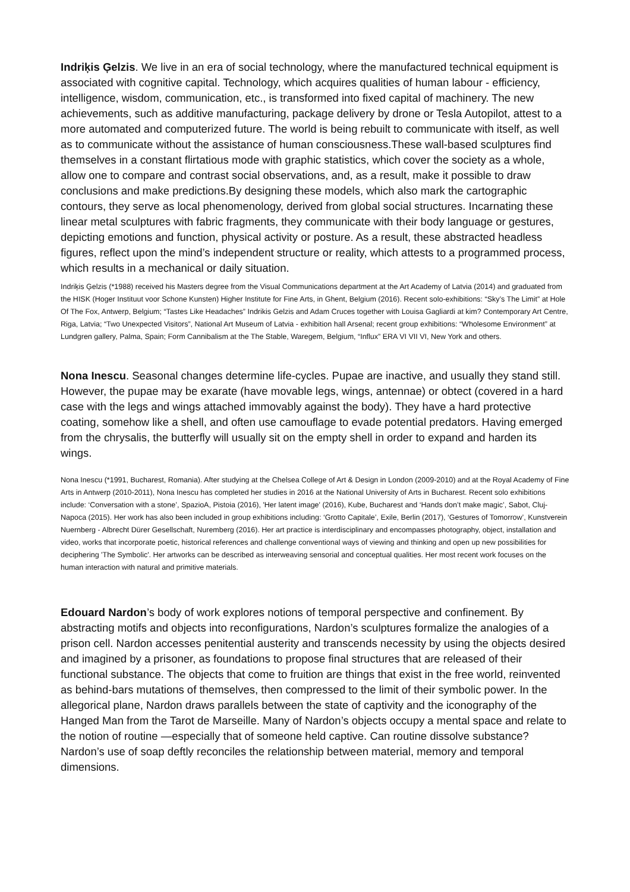Indriķis Ģelzis. We live in an era of social technology, where the manufactured technical equipment is associated with cognitive capital. Technology, which acquires qualities of human labour - efficiency, intelligence, wisdom, communication, etc., is transformed into fixed capital of machinery. The new achievements, such as additive manufacturing, package delivery by drone or Tesla Autopilot, attest to a more automated and computerized future. The world is being rebuilt to communicate with itself, as well as to communicate without the assistance of human consciousness.These wall-based sculptures find themselves in a constant flirtatious mode with graphic statistics, which cover the society as a whole, allow one to compare and contrast social observations, and, as a result, make it possible to draw conclusions and make predictions.By designing these models, which also mark the cartographic contours, they serve as local phenomenology, derived from global social structures. Incarnating these linear metal sculptures with fabric fragments, they communicate with their body language or gestures, depicting emotions and function, physical activity or posture. As a result, these abstracted headless figures, reflect upon the mind’s independent structure or reality, which attests to a programmed process, which results in a mechanical or daily situation.
Indriķis Ģelzis (*1988) received his Masters degree from the Visual Communications department at the Art Academy of Latvia (2014) and graduated from the HISK (Hoger Instituut voor Schone Kunsten) Higher Institute for Fine Arts, in Ghent, Belgium (2016). Recent solo-exhibitions: “Sky’s The Limit” at Hole Of The Fox, Antwerp, Belgium; “Tastes Like Headaches” Indrikis Gelzis and Adam Cruces together with Louisa Gagliardi at kim? Contemporary Art Centre, Riga, Latvia; “Two Unexpected Visitors”, National Art Museum of Latvia - exhibition hall Arsenal; recent group exhibitions: “Wholesome Environment” at Lundgren gallery, Palma, Spain; Form Cannibalism at the The Stable, Waregem, Belgium, “Influx” ERA VI VII VI, New York and others.
Nona Inescu. Seasonal changes determine life-cycles. Pupae are inactive, and usually they stand still. However, the pupae may be exarate (have movable legs, wings, antennae) or obtect (covered in a hard case with the legs and wings attached immovably against the body). They have a hard protective coating, somehow like a shell, and often use camouflage to evade potential predators. Having emerged from the chrysalis, the butterfly will usually sit on the empty shell in order to expand and harden its wings.
Nona Inescu (*1991, Bucharest, Romania). After studying at the Chelsea College of Art & Design in London (2009-2010) and at the Royal Academy of Fine Arts in Antwerp (2010-2011), Nona Inescu has completed her studies in 2016 at the National University of Arts in Bucharest. Recent solo exhibitions include: ‘Conversation with a stone’, SpazioA, Pistoia (2016), 'Her latent image' (2016), Kube, Bucharest and ‘Hands don’t make magic’, Sabot, Cluj-Napoca (2015). Her work has also been included in group exhibitions including: ‘Grotto Capitale’, Exile, Berlin (2017), ‘Gestures of Tomorrow’, Kunstverein Nuernberg - Albrecht Dürer Gesellschaft, Nuremberg (2016). Her art practice is interdisciplinary and encompasses photography, object, installation and video, works that incorporate poetic, historical references and challenge conventional ways of viewing and thinking and open up new possibilities for deciphering 'The Symbolic'. Her artworks can be described as interweaving sensorial and conceptual qualities. Her most recent work focuses on the human interaction with natural and primitive materials.
Edouard Nardon’s body of work explores notions of temporal perspective and confinement. By abstracting motifs and objects into reconfigurations, Nardon’s sculptures formalize the analogies of a prison cell. Nardon accesses penitential austerity and transcends necessity by using the objects desired and imagined by a prisoner, as foundations to propose final structures that are released of their functional substance. The objects that come to fruition are things that exist in the free world, reinvented as behind-bars mutations of themselves, then compressed to the limit of their symbolic power. In the allegorical plane, Nardon draws parallels between the state of captivity and the iconography of the Hanged Man from the Tarot de Marseille. Many of Nardon’s objects occupy a mental space and relate to the notion of routine —especially that of someone held captive. Can routine dissolve substance? Nardon’s use of soap deftly reconciles the relationship between material, memory and temporal dimensions.